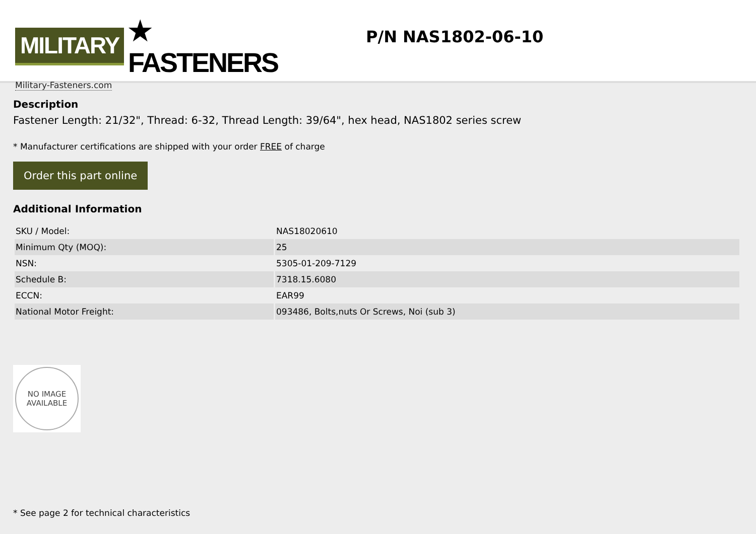MILITARY ★ FASTENERS
Military-Fasteners.com
P/N NAS1802-06-10
Description
Fastener Length: 21/32", Thread: 6-32, Thread Length: 39/64", hex head, NAS1802 series screw
* Manufacturer certifications are shipped with your order FREE of charge
Order this part online
Additional Information
| SKU / Model: | NAS18020610 |
| Minimum Qty (MOQ): | 25 |
| NSN: | 5305-01-209-7129 |
| Schedule B: | 7318.15.6080 |
| ECCN: | EAR99 |
| National Motor Freight: | 093486, Bolts,nuts Or Screws, Noi (sub 3) |
NO IMAGE
AVAILABLE
* See page 2 for technical characteristics